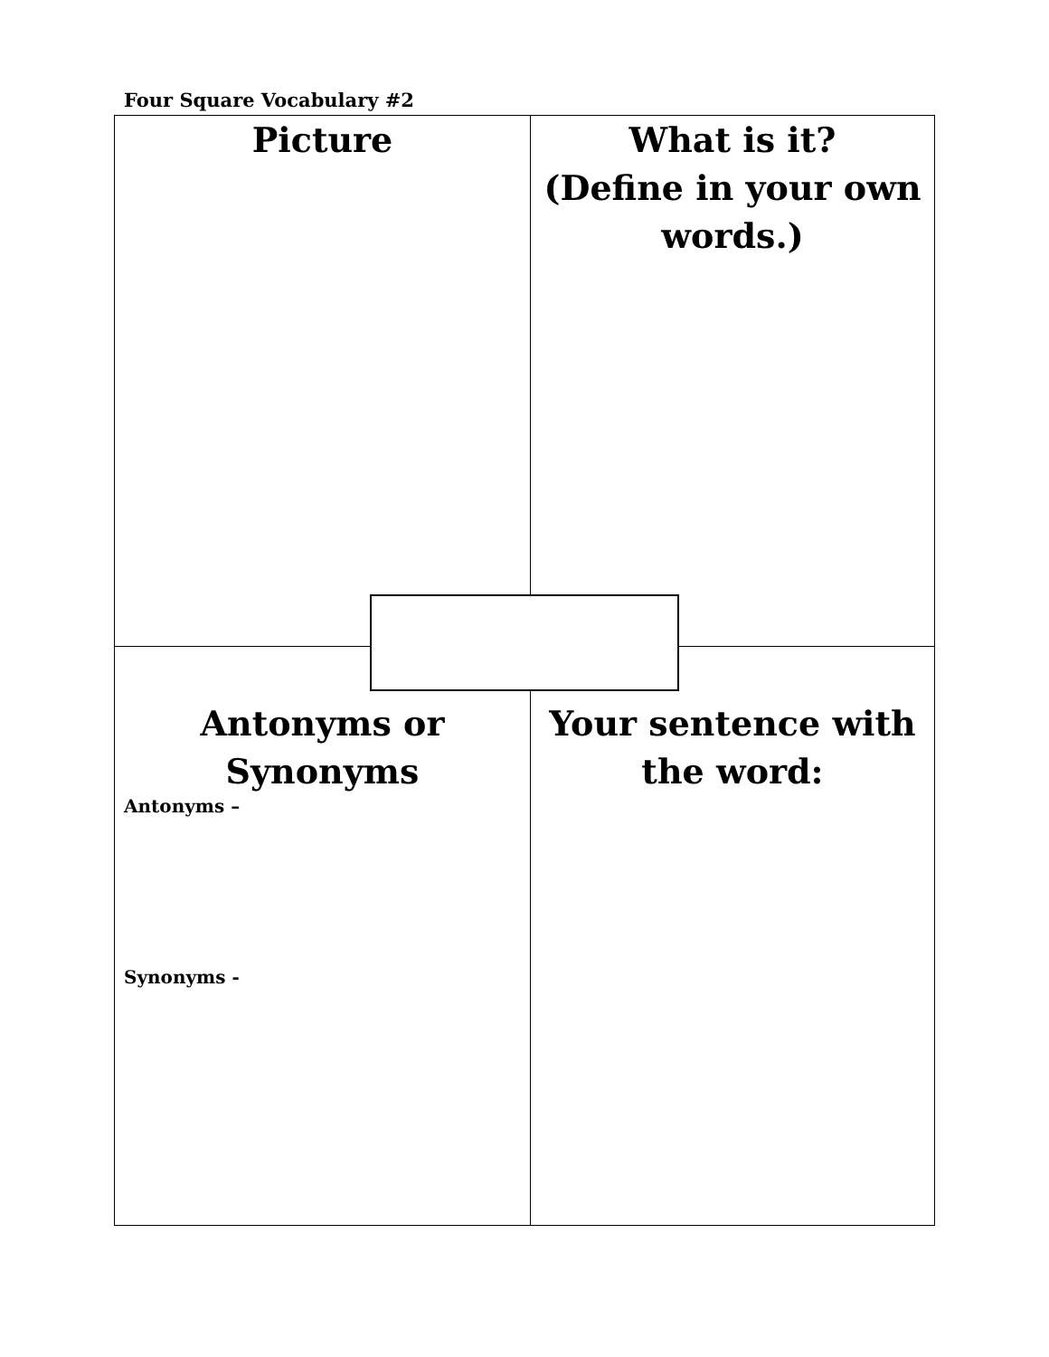Four Square Vocabulary #2
| Picture | What is it? (Define in your own words.) |
| Antonyms or Synonyms Antonyms – Synonyms - | Your sentence with the word: |